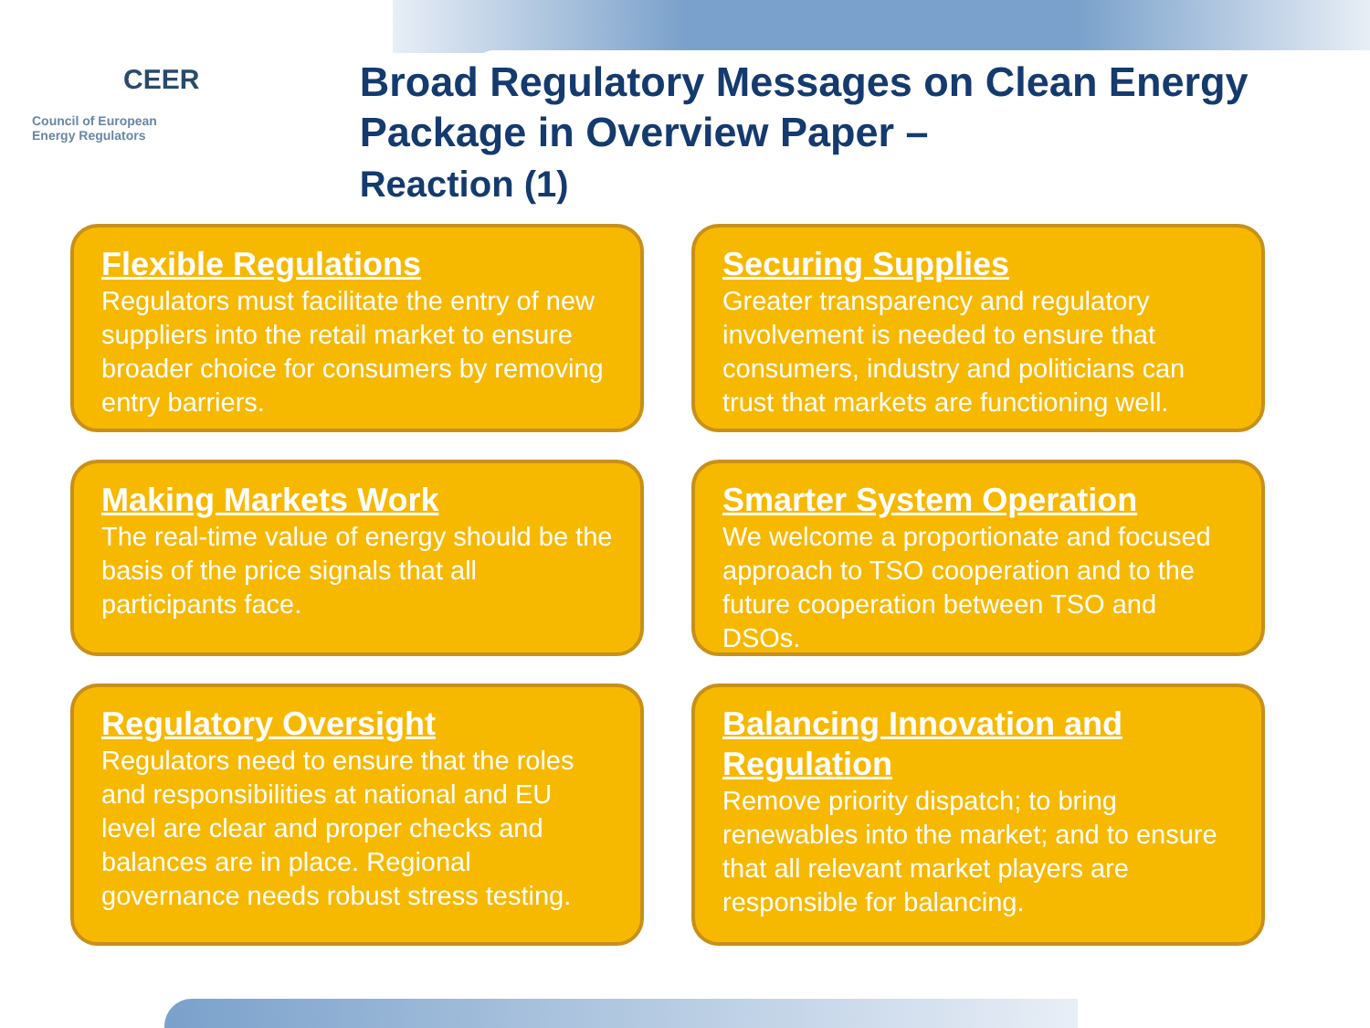CEER
Council of European
Energy Regulators
Broad Regulatory Messages on Clean Energy Package in Overview Paper –
Reaction (1)
Flexible Regulations
Regulators must facilitate the entry of new suppliers into the retail market to ensure broader choice for consumers by removing entry barriers.
Securing Supplies
Greater transparency and regulatory involvement is needed to ensure that consumers, industry and politicians can trust that markets are functioning well.
Making Markets Work
The real-time value of energy should be the basis of the price signals that all participants face.
Smarter System Operation
We welcome a proportionate and focused approach to TSO cooperation and to the future cooperation between TSO and DSOs.
Regulatory Oversight
Regulators need to ensure that the roles and responsibilities at national and EU level are clear and proper checks and balances are in place. Regional governance needs robust stress testing.
Balancing Innovation and Regulation
Remove priority dispatch; to bring renewables into the market; and to ensure that all relevant market players are responsible for balancing.